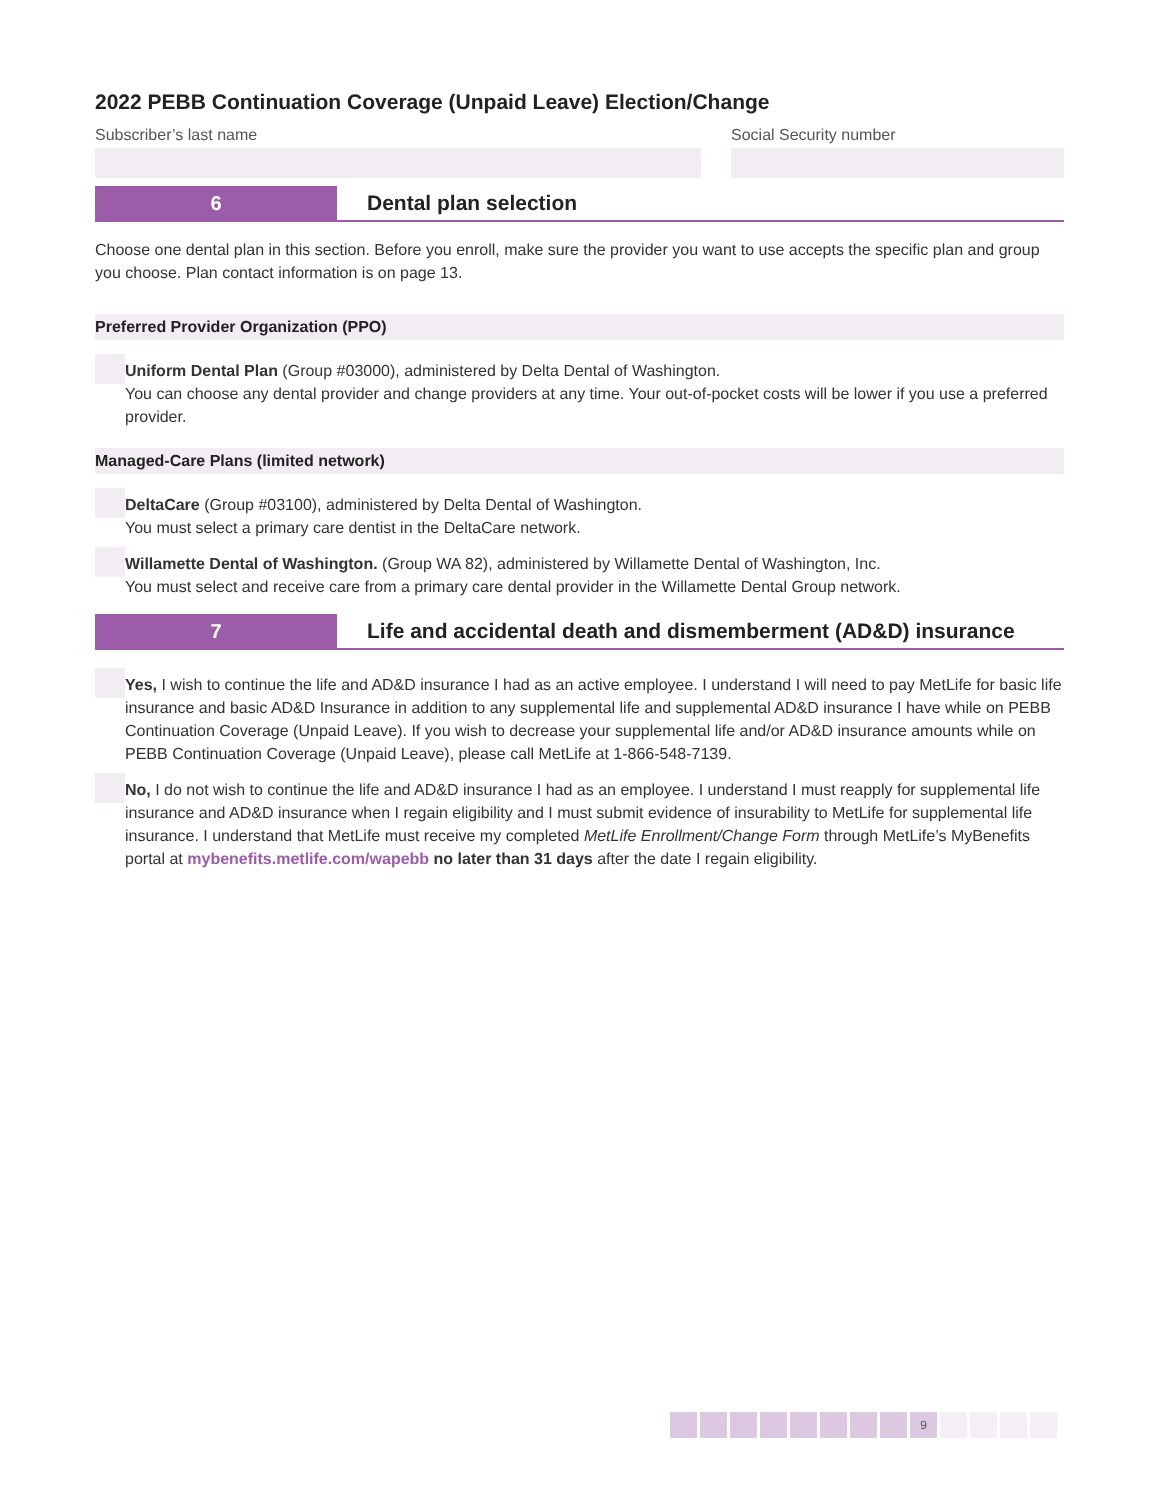2022 PEBB Continuation Coverage (Unpaid Leave) Election/Change
Subscriber’s last name Social Security number
6
Dental plan selection
Choose one dental plan in this section. Before you enroll, make sure the provider you want to use accepts the specific plan and group you choose. Plan contact information is on page 13.
Preferred Provider Organization (PPO)
Uniform Dental Plan (Group #03000), administered by Delta Dental of Washington.
You can choose any dental provider and change providers at any time. Your out-of-pocket costs will be lower if you use a preferred provider.
Managed-Care Plans (limited network)
DeltaCare (Group #03100), administered by Delta Dental of Washington.
You must select a primary care dentist in the DeltaCare network.
Willamette Dental of Washington. (Group WA 82), administered by Willamette Dental of Washington, Inc.
You must select and receive care from a primary care dental provider in the Willamette Dental Group network.
7
Life and accidental death and dismemberment (AD&D) insurance
Yes, I wish to continue the life and AD&D insurance I had as an active employee. I understand I will need to pay MetLife for basic life insurance and basic AD&D Insurance in addition to any supplemental life and supplemental AD&D insurance I have while on PEBB Continuation Coverage (Unpaid Leave). If you wish to decrease your supplemental life and/or AD&D insurance amounts while on PEBB Continuation Coverage (Unpaid Leave), please call MetLife at 1-866-548-7139.
No, I do not wish to continue the life and AD&D insurance I had as an employee. I understand I must reapply for supplemental life insurance and AD&D insurance when I regain eligibility and I must submit evidence of insurability to MetLife for supplemental life insurance. I understand that MetLife must receive my completed MetLife Enrollment/Change Form through MetLife’s MyBenefits portal at mybenefits.metlife.com/wapebb no later than 31 days after the date I regain eligibility.
9